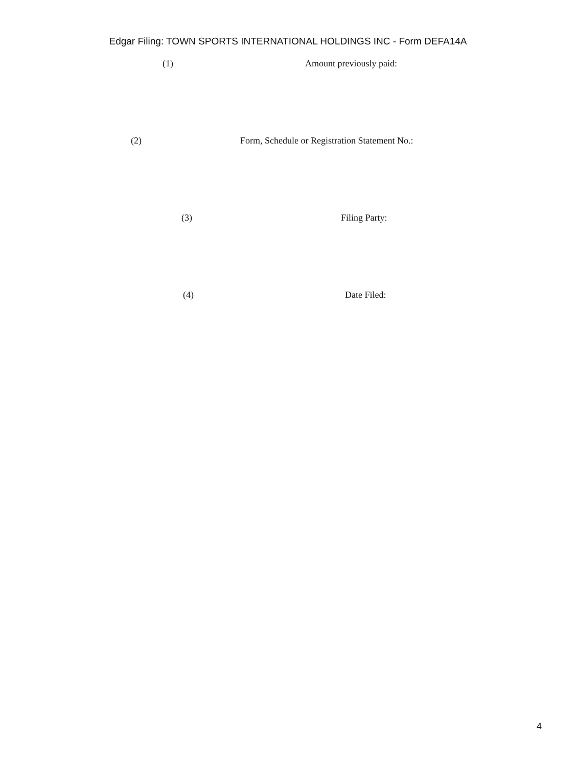Edgar Filing: TOWN SPORTS INTERNATIONAL HOLDINGS INC - Form DEFA14A
(1) Amount previously paid:
(2) Form, Schedule or Registration Statement No.:
(3) Filing Party:
(4) Date Filed:
4